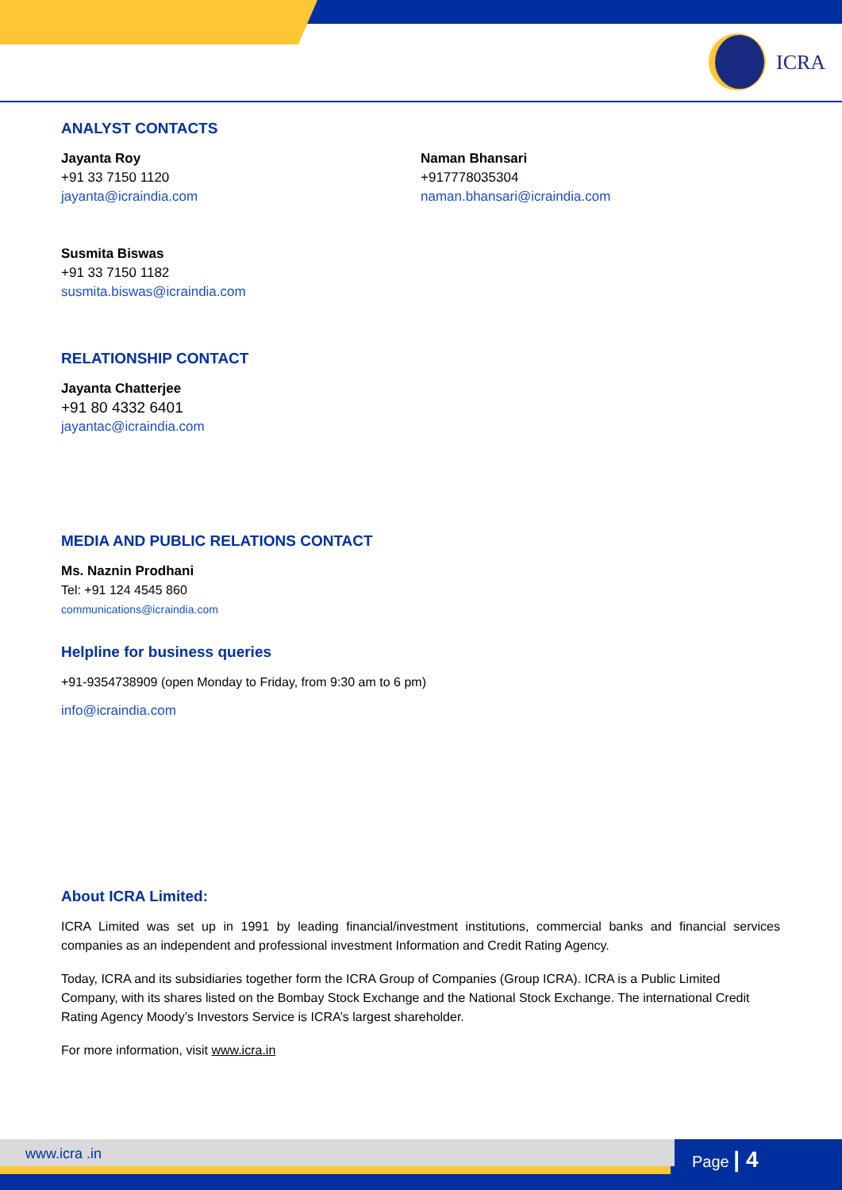ICRA
ANALYST CONTACTS
Jayanta Roy
+91 33 7150 1120
jayanta@icraindia.com
Naman Bhansari
+917778035304
naman.bhansari@icraindia.com
Susmita Biswas
+91 33 7150 1182
susmita.biswas@icraindia.com
RELATIONSHIP CONTACT
Jayanta Chatterjee
+91 80 4332 6401
jayantac@icraindia.com
MEDIA AND PUBLIC RELATIONS CONTACT
Ms. Naznin Prodhani
Tel: +91 124 4545 860
communications@icraindia.com
Helpline for business queries
+91-9354738909 (open Monday to Friday, from 9:30 am to 6 pm)
info@icraindia.com
About ICRA Limited:
ICRA Limited was set up in 1991 by leading financial/investment institutions, commercial banks and financial services companies as an independent and professional investment Information and Credit Rating Agency.
Today, ICRA and its subsidiaries together form the ICRA Group of Companies (Group ICRA). ICRA is a Public Limited Company, with its shares listed on the Bombay Stock Exchange and the National Stock Exchange. The international Credit Rating Agency Moody’s Investors Service is ICRA’s largest shareholder.
For more information, visit www.icra.in
www.icra .in Page | 4